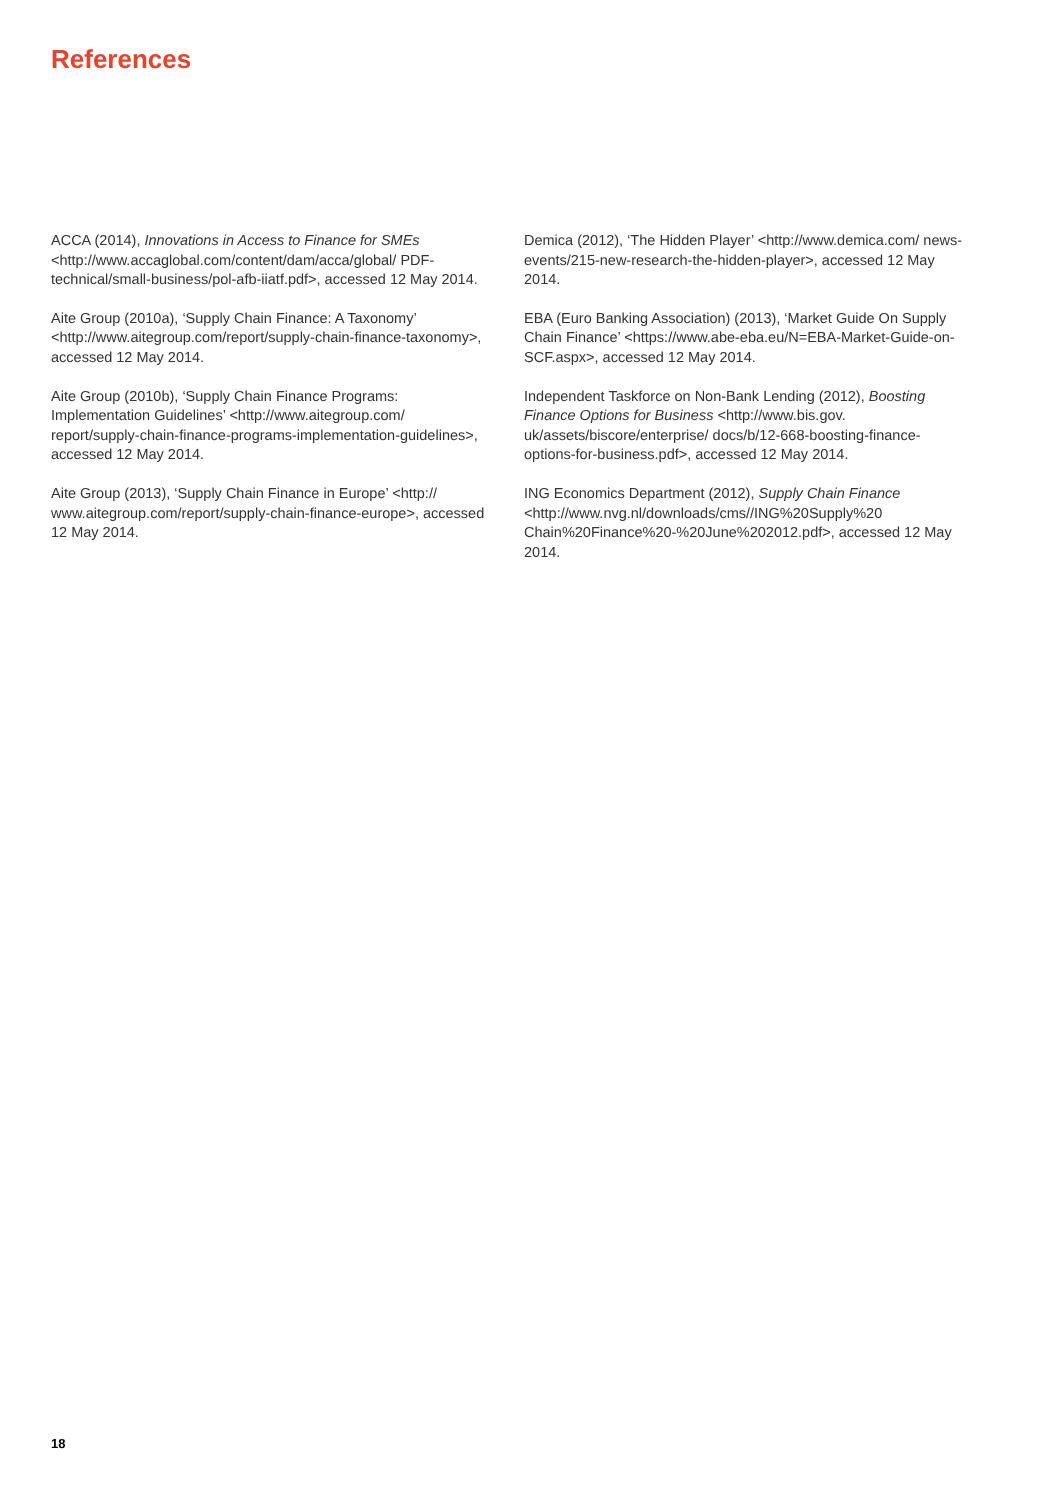References
ACCA (2014), Innovations in Access to Finance for SMEs <http://www.accaglobal.com/content/dam/acca/global/ PDF-technical/small-business/pol-afb-iiatf.pdf>, accessed 12 May 2014.
Aite Group (2010a), ‘Supply Chain Finance: A Taxonomy’ <http://www.aitegroup.com/report/supply-chain-finance-taxonomy>, accessed 12 May 2014.
Aite Group (2010b), ‘Supply Chain Finance Programs: Implementation Guidelines’ <http://www.aitegroup.com/ report/supply-chain-finance-programs-implementation-guidelines>, accessed 12 May 2014.
Aite Group (2013), ‘Supply Chain Finance in Europe’ <http:// www.aitegroup.com/report/supply-chain-finance-europe>, accessed 12 May 2014.
Demica (2012), ‘The Hidden Player’ <http://www.demica.com/ news-events/215-new-research-the-hidden-player>, accessed 12 May 2014.
EBA (Euro Banking Association) (2013), ‘Market Guide On Supply Chain Finance’ <https://www.abe-eba.eu/N=EBA-Market-Guide-on-SCF.aspx>, accessed 12 May 2014.
Independent Taskforce on Non-Bank Lending (2012), Boosting Finance Options for Business <http://www.bis.gov. uk/assets/biscore/enterprise/ docs/b/12-668-boosting-finance-options-for-business.pdf>, accessed 12 May 2014.
ING Economics Department (2012), Supply Chain Finance <http://www.nvg.nl/downloads/cms//ING%20Supply%20 Chain%20Finance%20-%20June%202012.pdf>, accessed 12 May 2014.
18